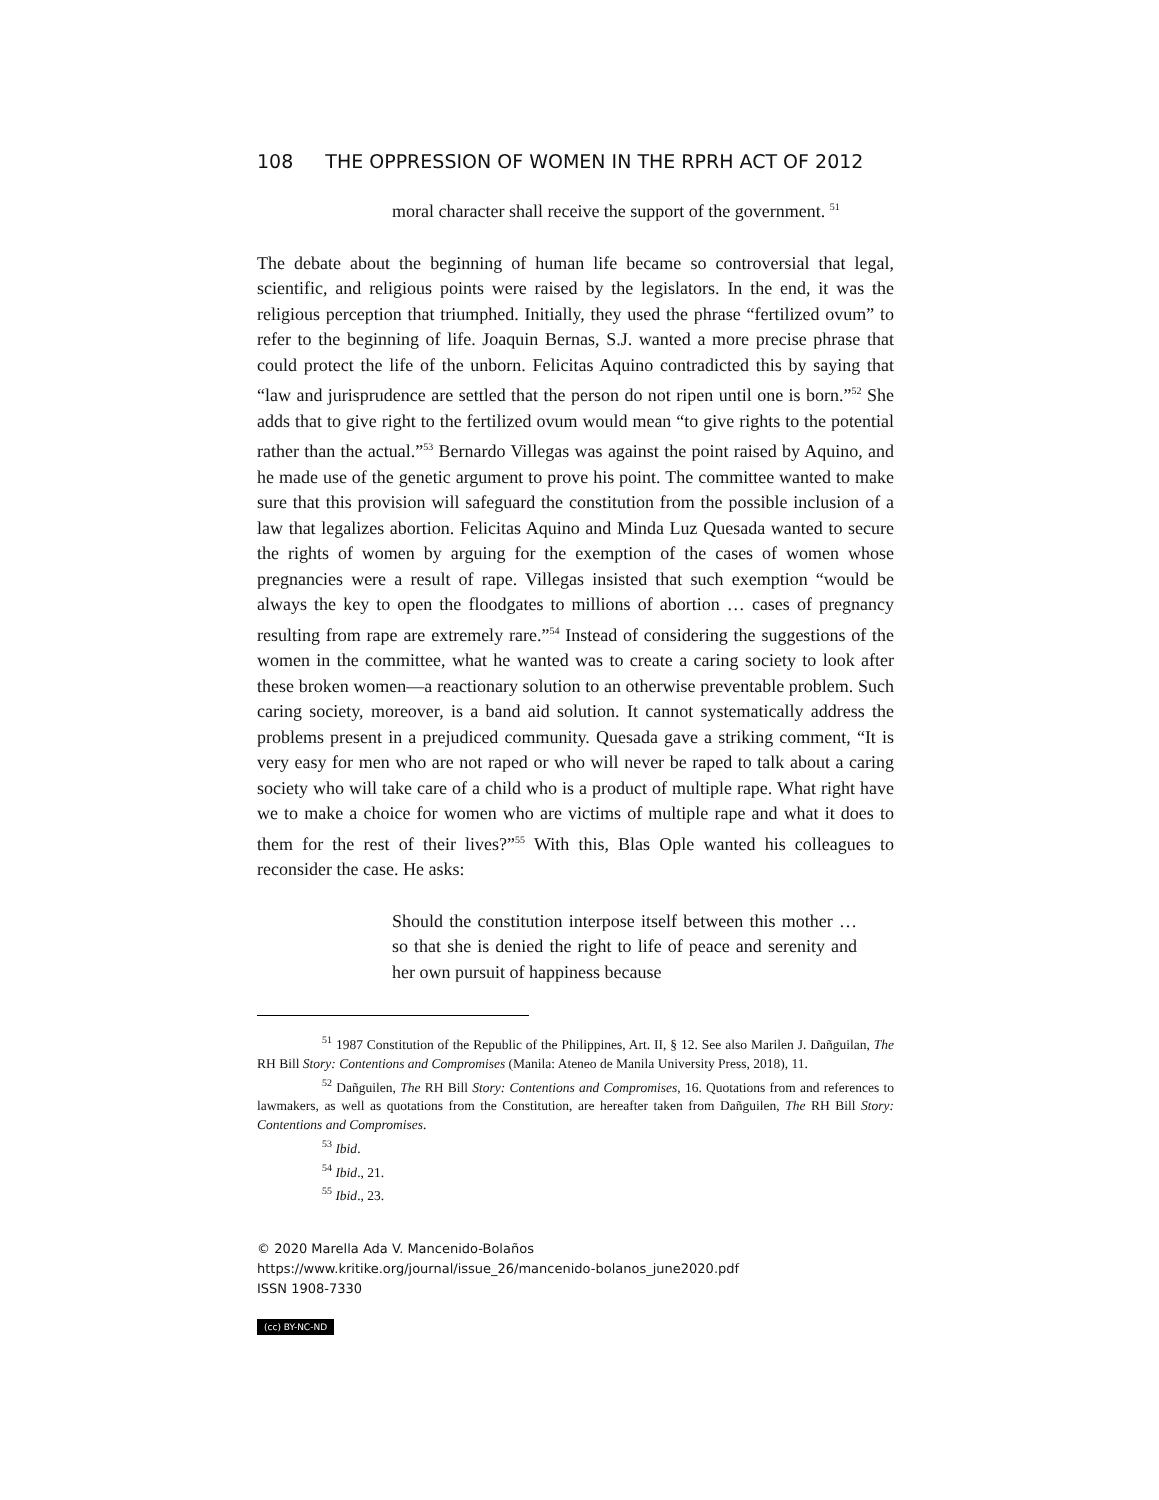108 THE OPPRESSION OF WOMEN IN THE RPRH ACT OF 2012
moral character shall receive the support of the government. <sup>51</sup>
The debate about the beginning of human life became so controversial that legal, scientific, and religious points were raised by the legislators. In the end, it was the religious perception that triumphed. Initially, they used the phrase “fertilized ovum” to refer to the beginning of life. Joaquin Bernas, S.J. wanted a more precise phrase that could protect the life of the unborn. Felicitas Aquino contradicted this by saying that “law and jurisprudence are settled that the person do not ripen until one is born.”<sup>52</sup> She adds that to give right to the fertilized ovum would mean “to give rights to the potential rather than the actual.”<sup>53</sup> Bernardo Villegas was against the point raised by Aquino, and he made use of the genetic argument to prove his point. The committee wanted to make sure that this provision will safeguard the constitution from the possible inclusion of a law that legalizes abortion. Felicitas Aquino and Minda Luz Quesada wanted to secure the rights of women by arguing for the exemption of the cases of women whose pregnancies were a result of rape. Villegas insisted that such exemption “would be always the key to open the floodgates to millions of abortion … cases of pregnancy resulting from rape are extremely rare.”<sup>54</sup> Instead of considering the suggestions of the women in the committee, what he wanted was to create a caring society to look after these broken women—a reactionary solution to an otherwise preventable problem. Such caring society, moreover, is a band aid solution. It cannot systematically address the problems present in a prejudiced community. Quesada gave a striking comment, “It is very easy for men who are not raped or who will never be raped to talk about a caring society who will take care of a child who is a product of multiple rape. What right have we to make a choice for women who are victims of multiple rape and what it does to them for the rest of their lives?”<sup>55</sup> With this, Blas Ople wanted his colleagues to reconsider the case. He asks:
Should the constitution interpose itself between this mother … so that she is denied the right to life of peace and serenity and her own pursuit of happiness because
<sup>51</sup> 1987 Constitution of the Republic of the Philippines, Art. II, § 12. See also Marilen J. Dañguilan, The RH Bill Story: Contentions and Compromises (Manila: Ateneo de Manila University Press, 2018), 11.
<sup>52</sup> Dañguilen, The RH Bill Story: Contentions and Compromises, 16. Quotations from and references to lawmakers, as well as quotations from the Constitution, are hereafter taken from Dañguilen, The RH Bill Story: Contentions and Compromises.
<sup>53</sup> Ibid.
<sup>54</sup> Ibid., 21.
<sup>55</sup> Ibid., 23.
© 2020 Marella Ada V. Mancenido-Bolaños
https://www.kritike.org/journal/issue_26/mancenido-bolanos_june2020.pdf
ISSN 1908-7330
(cc) BY-NC-ND